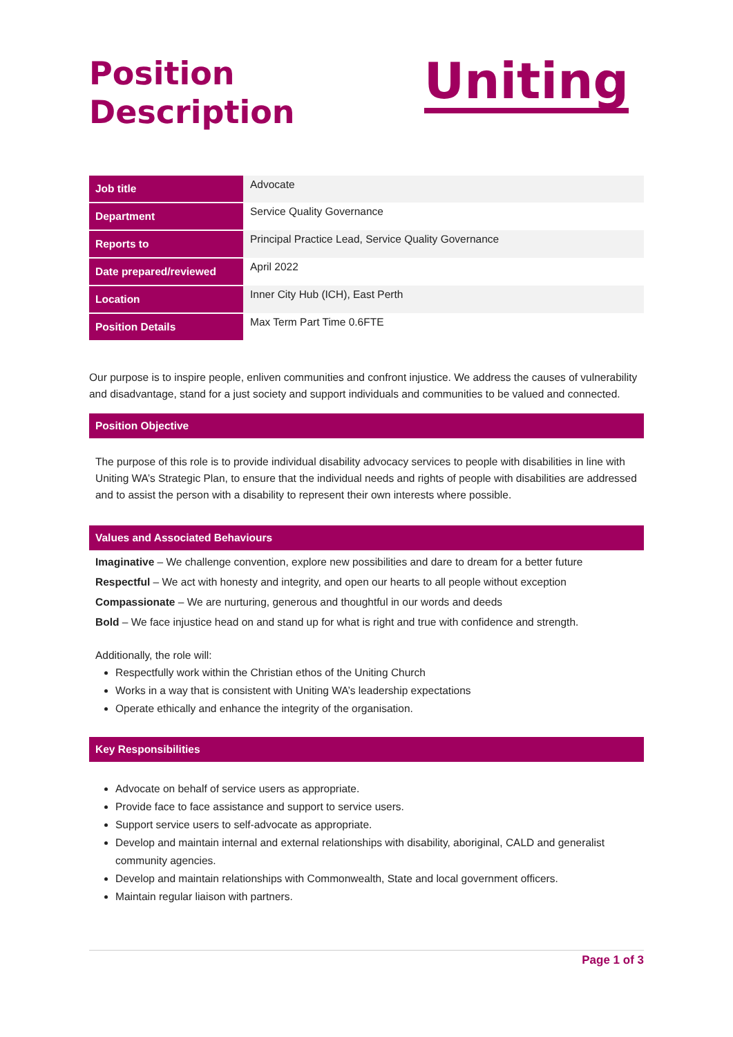Position
Description
Uniting
| Job title | Advocate |
| Department | Service Quality Governance |
| Reports to | Principal Practice Lead, Service Quality Governance |
| Date prepared/reviewed | April 2022 |
| Location | Inner City Hub (ICH), East Perth |
| Position Details | Max Term Part Time 0.6FTE |
Our purpose is to inspire people, enliven communities and confront injustice. We address the causes of vulnerability and disadvantage, stand for a just society and support individuals and communities to be valued and connected.
Position Objective
The purpose of this role is to provide individual disability advocacy services to people with disabilities in line with Uniting WA’s Strategic Plan, to ensure that the individual needs and rights of people with disabilities are addressed and to assist the person with a disability to represent their own interests where possible.
Values and Associated Behaviours
Imaginative – We challenge convention, explore new possibilities and dare to dream for a better future
Respectful – We act with honesty and integrity, and open our hearts to all people without exception
Compassionate – We are nurturing, generous and thoughtful in our words and deeds
Bold – We face injustice head on and stand up for what is right and true with confidence and strength.
Additionally, the role will:
Respectfully work within the Christian ethos of the Uniting Church
Works in a way that is consistent with Uniting WA’s leadership expectations
Operate ethically and enhance the integrity of the organisation.
Key Responsibilities
Advocate on behalf of service users as appropriate.
Provide face to face assistance and support to service users.
Support service users to self-advocate as appropriate.
Develop and maintain internal and external relationships with disability, aboriginal, CALD and generalist community agencies.
Develop and maintain relationships with Commonwealth, State and local government officers.
Maintain regular liaison with partners.
Page 1 of 3